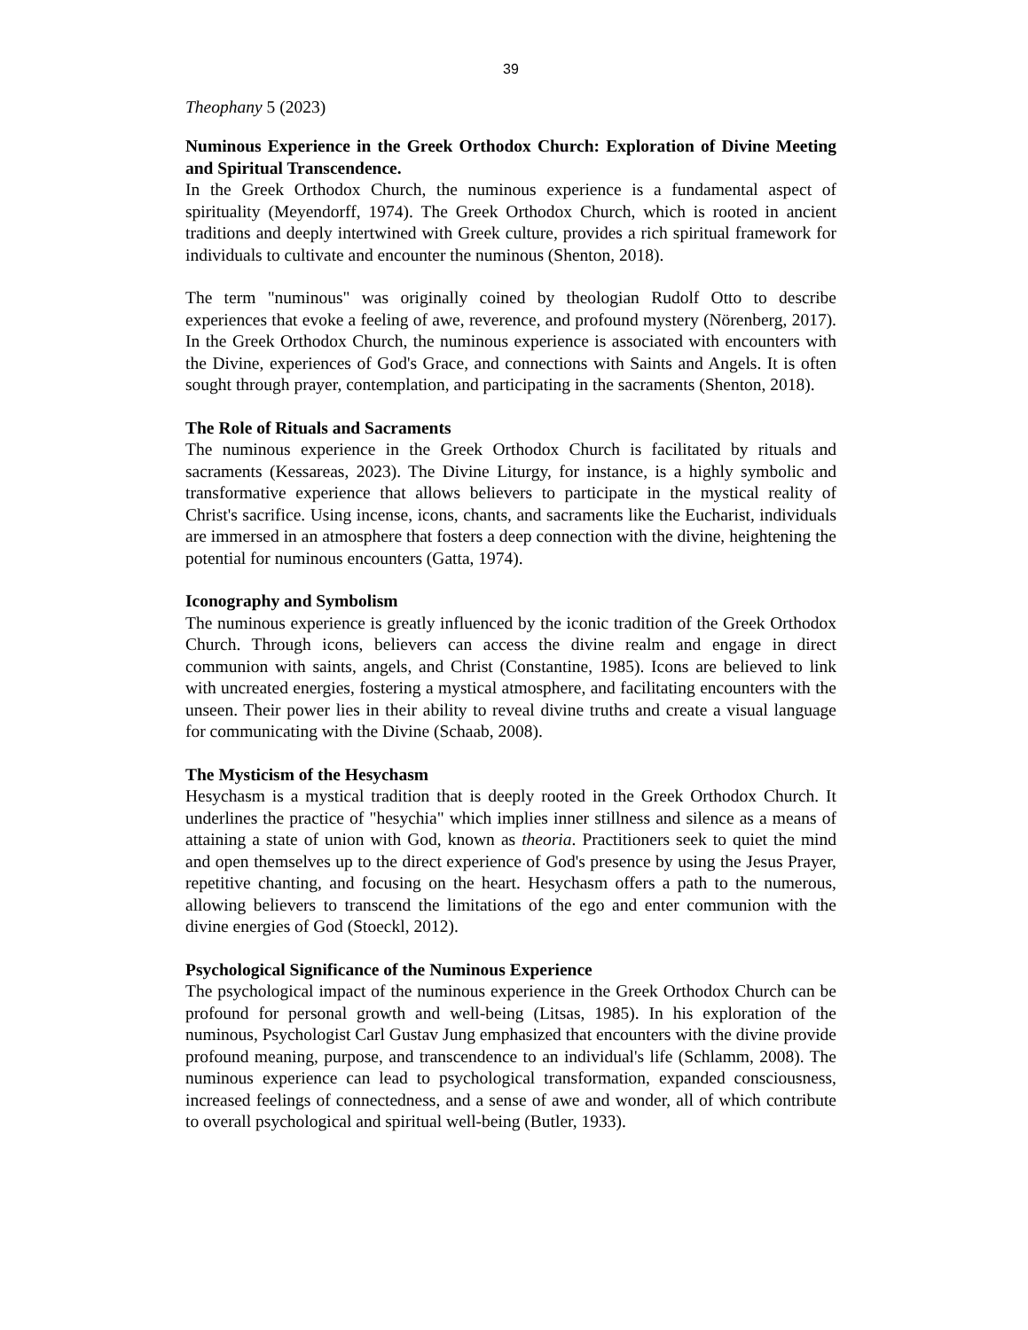39
Theophany 5 (2023)
Numinous Experience in the Greek Orthodox Church: Exploration of Divine Meeting and Spiritual Transcendence.
In the Greek Orthodox Church, the numinous experience is a fundamental aspect of spirituality (Meyendorff, 1974). The Greek Orthodox Church, which is rooted in ancient traditions and deeply intertwined with Greek culture, provides a rich spiritual framework for individuals to cultivate and encounter the numinous (Shenton, 2018).
The term "numinous" was originally coined by theologian Rudolf Otto to describe experiences that evoke a feeling of awe, reverence, and profound mystery (Nörenberg, 2017). In the Greek Orthodox Church, the numinous experience is associated with encounters with the Divine, experiences of God's Grace, and connections with Saints and Angels. It is often sought through prayer, contemplation, and participating in the sacraments (Shenton, 2018).
The Role of Rituals and Sacraments
The numinous experience in the Greek Orthodox Church is facilitated by rituals and sacraments (Kessareas, 2023). The Divine Liturgy, for instance, is a highly symbolic and transformative experience that allows believers to participate in the mystical reality of Christ's sacrifice. Using incense, icons, chants, and sacraments like the Eucharist, individuals are immersed in an atmosphere that fosters a deep connection with the divine, heightening the potential for numinous encounters (Gatta, 1974).
Iconography and Symbolism
The numinous experience is greatly influenced by the iconic tradition of the Greek Orthodox Church. Through icons, believers can access the divine realm and engage in direct communion with saints, angels, and Christ (Constantine, 1985). Icons are believed to link with uncreated energies, fostering a mystical atmosphere, and facilitating encounters with the unseen. Their power lies in their ability to reveal divine truths and create a visual language for communicating with the Divine (Schaab, 2008).
The Mysticism of the Hesychasm
Hesychasm is a mystical tradition that is deeply rooted in the Greek Orthodox Church. It underlines the practice of "hesychia" which implies inner stillness and silence as a means of attaining a state of union with God, known as theoria. Practitioners seek to quiet the mind and open themselves up to the direct experience of God's presence by using the Jesus Prayer, repetitive chanting, and focusing on the heart. Hesychasm offers a path to the numerous, allowing believers to transcend the limitations of the ego and enter communion with the divine energies of God (Stoeckl, 2012).
Psychological Significance of the Numinous Experience
The psychological impact of the numinous experience in the Greek Orthodox Church can be profound for personal growth and well-being (Litsas, 1985). In his exploration of the numinous, Psychologist Carl Gustav Jung emphasized that encounters with the divine provide profound meaning, purpose, and transcendence to an individual's life (Schlamm, 2008). The numinous experience can lead to psychological transformation, expanded consciousness, increased feelings of connectedness, and a sense of awe and wonder, all of which contribute to overall psychological and spiritual well-being (Butler, 1933).